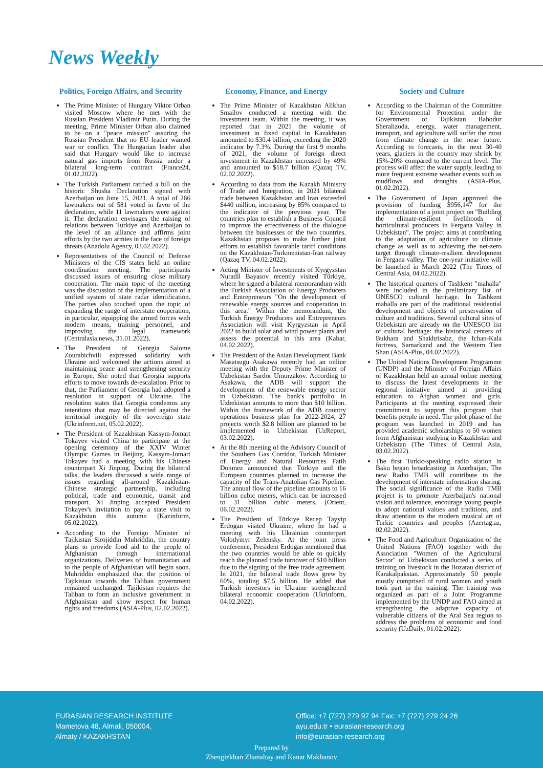News Weekly
Politics, Foreign Affairs, and Security
The Prime Minister of Hungary Viktor Orban visited Moscow where he met with the Russian President Vladimir Putin. During the meeting, Prime Minister Orban also claimed to be on a "peace mission" assuring the Russian President that no EU leader wanted war or conflict. The Hungarian leader also said that Hungary would like to increase natural gas imports from Russia under a bilateral long-term contract (France24, 01.02.2022).
The Turkish Parliament ratified a bill on the historic Shusha Declaration signed with Azerbaijan on June 15, 2021. A total of 266 lawmakers out of 581 voted in favor of the declaration, while 11 lawmakers were against it. The declaration envisages the raising of relations between Turkiye and Azerbaijan to the level of an alliance and affirms joint efforts by the two armies in the face of foreign threats (Anadolu Agency, 03.02.2022).
Representatives of the Council of Defense Ministers of the CIS states held an online coordination meeting. The participants discussed issues of ensuring close military cooperation. The main topic of the meeting was the discussion of the implementation of a unified system of state radar identification. The parties also touched upon the topic of expanding the range of interstate cooperation, in particular, equipping the armed forces with modern means, training personnel, and improving the legal framework (Centralasia.news, 31.01.2022).
The President of Georgia Salome Zourabichvili expressed solidarity with Ukraine and welcomed the actions aimed at maintaining peace and strengthening security in Europe. She noted that Georgia supports efforts to move towards de-escalation. Prior to that, the Parliament of Georgia had adopted a resolution in support of Ukraine. The resolution states that Georgia condemns any intentions that may be directed against the territorial integrity of the sovereign state (Ukrinform.net, 05.02.2022).
The President of Kazakhstan Kassym-Jomart Tokayev visited China to participate at the opening ceremony of the XXIV Winter Olympic Games in Beijing. Kassym-Jomart Tokayev had a meeting with his Chinese counterpart Xi Jinping. During the bilateral talks, the leaders discussed a wide range of issues regarding all-around Kazakhstan-Chinese strategic partnership, including political, trade and economic, transit and transport. Xi Jinping accepted President Tokayev's invitation to pay a state visit to Kazakhstan this autumn (Kazinform, 05.02.2022).
According to the Foreign Minister of Tajikistan Sirojiddin Muhriddin, the country plans to provide food aid to the people of Afghanistan through international organizations. Deliveries of humanitarian aid to the people of Afghanistan will begin soon. Muhriddin emphasized that the position of Tajikistan towards the Taliban government remained unchanged. Tajikistan requires the Taliban to form an inclusive government in Afghanistan and show respect for human rights and freedoms (ASIA-Plus, 02.02.2022).
Economy, Finance, and Energy
The Prime Minister of Kazakhstan Alikhan Smailov conducted a meeting with the investment team. Within the meeting, it was reported that in 2021 the volume of investment in fixed capital in Kazakhstan amounted to $30.4 billion, exceeding the 2020 indicator by 7.3%. During the first 9 months of 2021, the volume of foreign direct investment in Kazakhstan increased by 49% and amounted to $18.7 billion (Qazaq TV, 02.02.2022).
According to data from the Kazakh Ministry of Trade and Integration, in 2021 bilateral trade between Kazakhstan and Iran exceeded $440 million, increasing by 85% compared to the indicator of the previous year. The countries plan to establish a Business Council to improve the effectiveness of the dialogue between the businesses of the two countries. Kazakhstan proposes to make further joint efforts to establish favorable tariff conditions on the Kazakhstan-Turkmenistan-Iran railway (Qazaq TV, 04.02.2022).
Acting Minister of Investments of Kyrgyzstan Nuradil Bayasov recently visited Türkiye, where he signed a bilateral memorandum with the Turkish Association of Energy Producers and Entrepreneurs "On the development of renewable energy sources and cooperation in this area." Within the memorandum, the Turkish Energy Producers and Entrepreneurs Association will visit Kyrgyzstan in April 2022 to build solar and wind power plants and assess the potential in this area (Kabar, 04.02.2022).
The President of the Asian Development Bank Masatsugu Asakawa recently had an online meeting with the Deputy Prime Minister of Uzbekistan Sardor Umurzakov. According to Asakawa, the ADB will support the development of the renewable energy sector in Uzbekistan. The bank's portfolio in Uzbekistan amounts to more than $10 billion. Within the framework of the ADB country operations business plan for 2022-2024, 27 projects worth $2.8 billion are planned to be implemented in Uzbekistan (UzReport, 03.02.2022).
At the 8th meeting of the Advisory Council of the Southern Gas Corridor, Turkish Minister of Energy and Natural Resources Fatih Donmez announced that Türkiye and the European countries planned to increase the capacity of the Trans-Anatolian Gas Pipeline. The annual flow of the pipeline amounts to 16 billion cubic meters, which can be increased to 31 billion cubic meters. (Orient, 06.02.2022).
The President of Türkiye Recep Tayyip Erdogan visited Ukraine, where he had a meeting with his Ukrainian counterpart Volodymyr Zelensky. At the joint press conference, President Erdogan mentioned that the two countries would be able to quickly reach the planned trade turnover of $10 billion due to the signing of the free trade agreement. In 2021, the bilateral trade flows grew by 60%, totaling $7.5 billion. He added that Turkish investors in Ukraine strengthened bilateral economic cooperation (Ukrinform, 04.02.2022).
Society and Culture
According to the Chairman of the Committee for Environmental Protection under the Government of Tajikistan Bahodur Sheralizoda, energy, water management, transport, and agriculture will suffer the most from climate change in the near future. According to forecasts, in the next 30-40 years, glaciers in the country may shrink by 15%-20% compared to the current level. The process will affect the water supply, leading to more frequent extreme weather events such as mudflows and droughts (ASIA-Plus, 01.02.2022).
The Government of Japan approved the provision of funding $956,147 for the implementation of a joint project on "Building the climate-resilient livelihoods of horticultural producers in Fergana Valley in Uzbekistan". The project aims at contributing to the adaptation of agriculture to climate change as well as to achieving the net-zero target through climate-resilient development in Fergana valley. The one-year initiative will be launched in March 2022 (The Times of Central Asia, 04.02.2022).
The historical quarters of Tashkent "mahalla" were included in the preliminary list of UNESCO cultural heritage. In Tashkent mahalla are part of the traditional residential development and objects of preservation of culture and traditions. Several cultural sites of Uzbekistan are already on the UNESCO list of cultural heritage: the historical centers of Bukhara and Shakhrisabz, the Ichan-Kala fortress, Samarkand and the Western Tien Shan (ASIA-Plus, 04.02.2022).
The United Nations Development Programme (UNDP) and the Ministry of Foreign Affairs of Kazakhstan held an annual online meeting to discuss the latest developments in the regional initiative aimed at providing education to Afghan women and girls. Participants at the meeting expressed their commitment to support this program that benefits people in need. The pilot phase of the program was launched in 2019 and has provided academic scholarships to 50 women from Afghanistan studying in Kazakhstan and Uzbekistan (The Times of Central Asia, 03.02.2022).
The first Turkic-speaking radio station in Baku began broadcasting in Azerbaijan. The new Radio TMB will contribute to the development of interstate information sharing. The social significance of the Radio TMB project is to promote Azerbaijan's national vision and tolerance, encourage young people to adopt national values and traditions, and draw attention to the modern musical art of Turkic countries and peoples (Azertag.az, 02.02.2022).
The Food and Agriculture Organization of the United Nations (FAO) together with the Association "Women of the Agricultural Sector" of Uzbekistan conducted a series of training on livestock in the Bozatau district of Karakalpakstan. Approximately 50 people mostly comprised of rural women and youth took part in the training. The training was organized as part of a Joint Programme implemented by the UNDP and FAO aimed at strengthening the adaptive capacity of vulnerable citizens of the Aral Sea region to address the problems of economic and food security (UzDaily, 01.02.2022).
EURASIAN RESEARCH INSTITUTE
Mametova 48, Almali, 050004,
Almaty / KAZAKHSTAN
Office: +7 (727) 279 97 94 Fax: +7 (727) 279 24 26
ayu.edu.tr • eurasian-research.org
info@eurasian-research.org
Prepared by
Zhengizkhan Zhanaltay and Kanat Makhanov